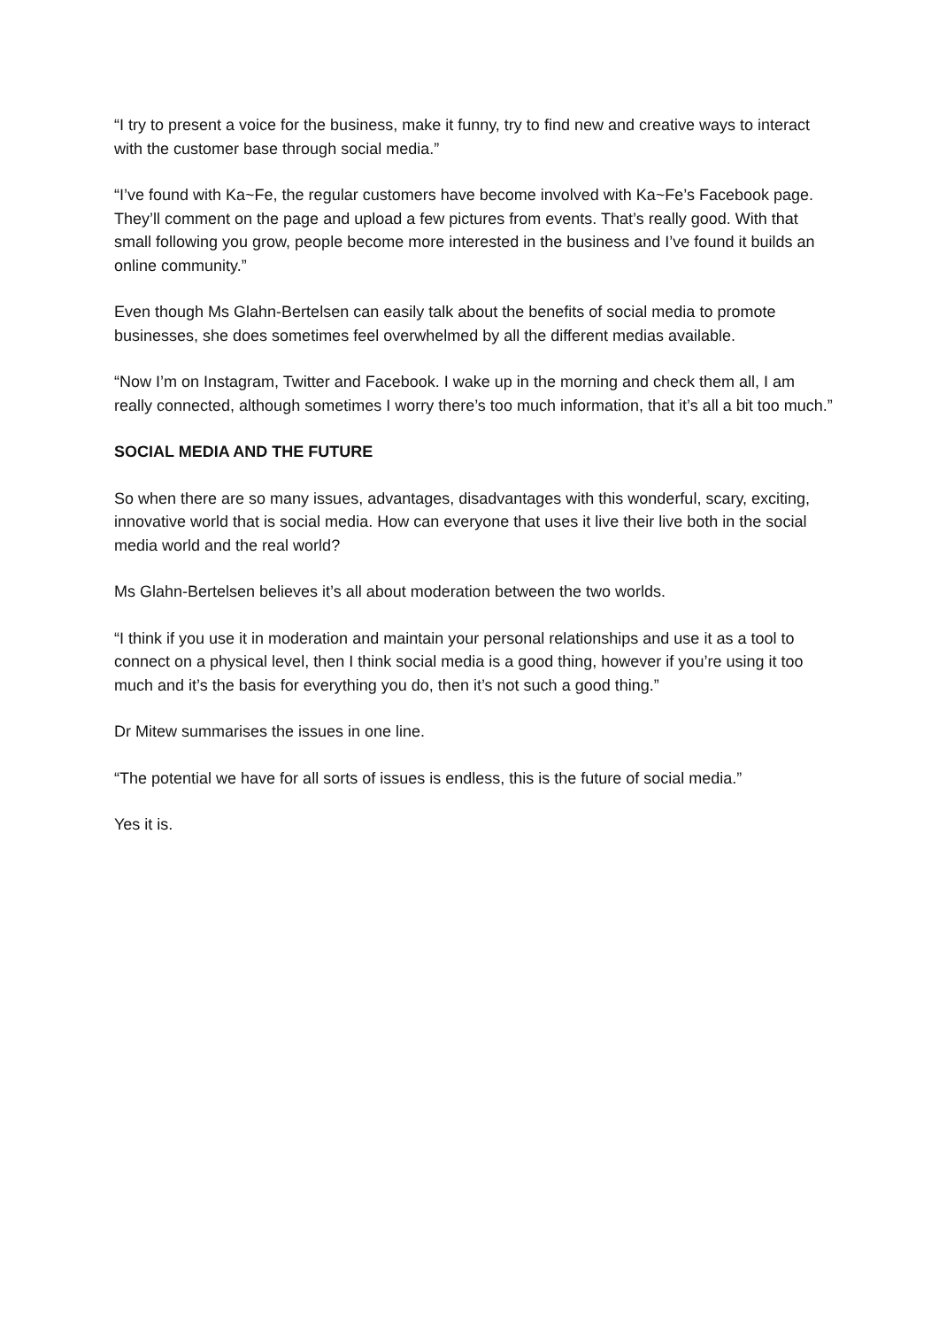“I try to present a voice for the business, make it funny, try to find new and creative ways to interact with the customer base through social media.”
“I’ve found with Ka~Fe, the regular customers have become involved with Ka~Fe’s Facebook page. They’ll comment on the page and upload a few pictures from events. That’s really good. With that small following you grow, people become more interested in the business and I’ve found it builds an online community.”
Even though Ms Glahn-Bertelsen can easily talk about the benefits of social media to promote businesses, she does sometimes feel overwhelmed by all the different medias available.
“Now I’m on Instagram, Twitter and Facebook. I wake up in the morning and check them all, I am really connected, although sometimes I worry there’s too much information, that it’s all a bit too much.”
SOCIAL MEDIA AND THE FUTURE
So when there are so many issues, advantages, disadvantages with this wonderful, scary, exciting, innovative world that is social media. How can everyone that uses it live their live both in the social media world and the real world?
Ms Glahn-Bertelsen believes it’s all about moderation between the two worlds.
“I think if you use it in moderation and maintain your personal relationships and use it as a tool to connect on a physical level, then I think social media is a good thing, however if you’re using it too much and it’s the basis for everything you do, then it’s not such a good thing.”
Dr Mitew summarises the issues in one line.
“The potential we have for all sorts of issues is endless, this is the future of social media.”
Yes it is.